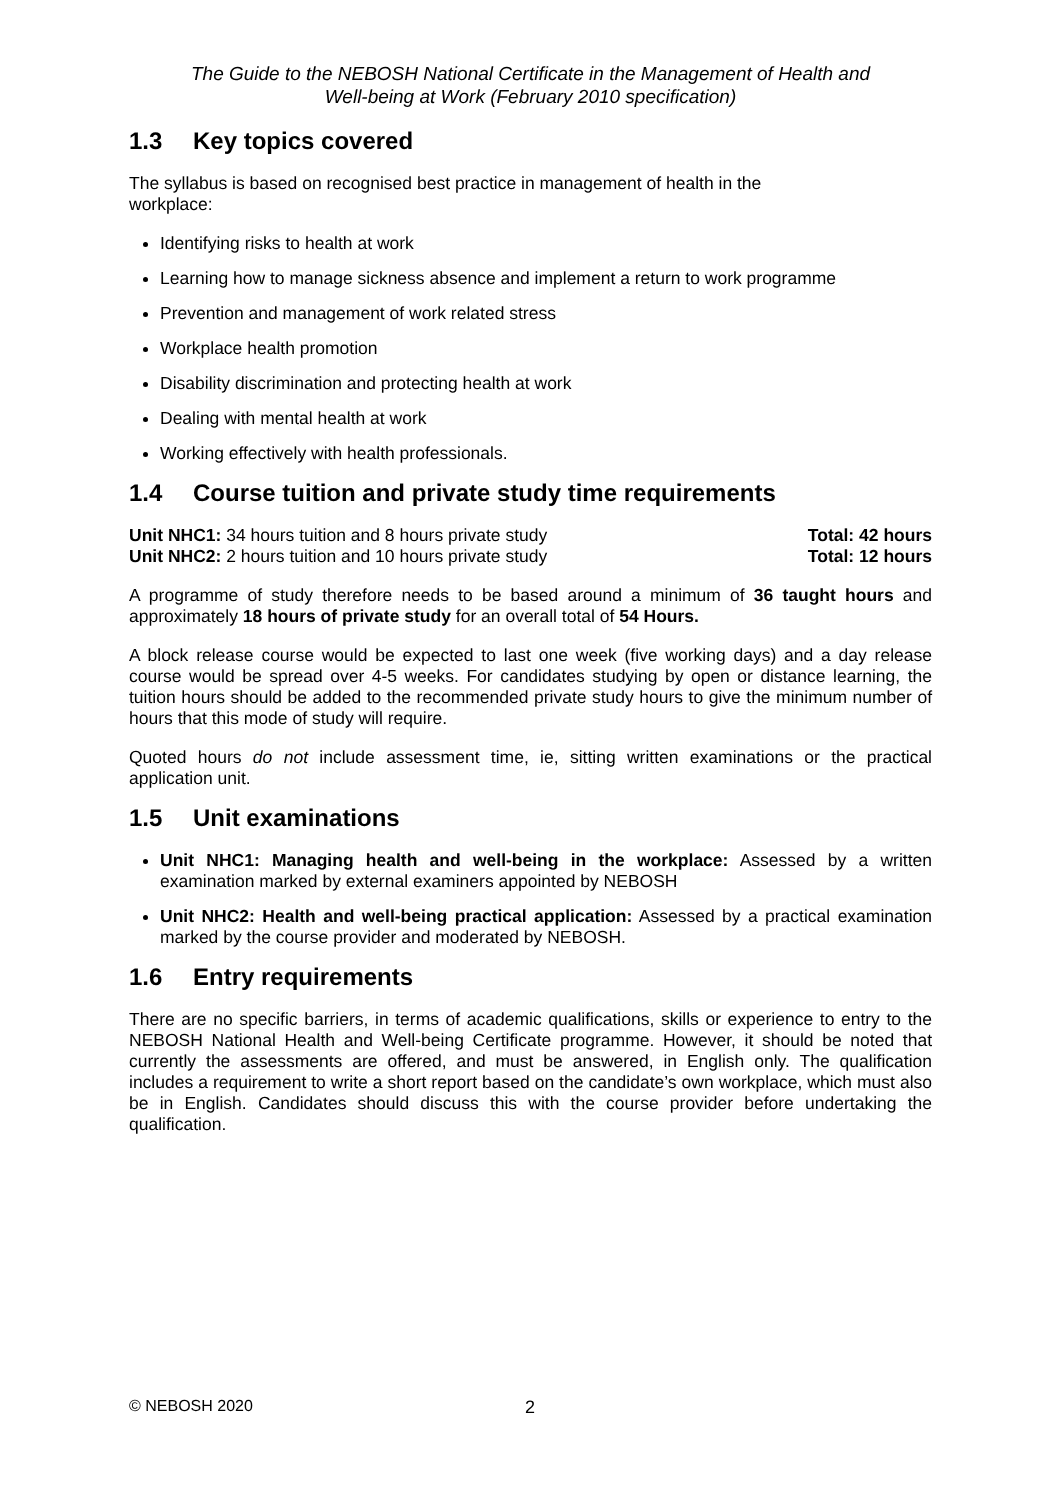The Guide to the NEBOSH National Certificate in the Management of Health and
Well-being at Work (February 2010 specification)
1.3 Key topics covered
The syllabus is based on recognised best practice in management of health in the
workplace:
Identifying risks to health at work
Learning how to manage sickness absence and implement a return to work programme
Prevention and management of work related stress
Workplace health promotion
Disability discrimination and protecting health at work
Dealing with mental health at work
Working effectively with health professionals.
1.4 Course tuition and private study time requirements
Unit NHC1: 34 hours tuition and 8 hours private study
Total: 42 hours
Unit NHC2: 2 hours tuition and 10 hours private study
Total: 12 hours
A programme of study therefore needs to be based around a minimum of 36 taught hours and approximately 18 hours of private study for an overall total of 54 Hours.
A block release course would be expected to last one week (five working days) and a day release course would be spread over 4-5 weeks. For candidates studying by open or distance learning, the tuition hours should be added to the recommended private study hours to give the minimum number of hours that this mode of study will require.
Quoted hours do not include assessment time, ie, sitting written examinations or the practical application unit.
1.5 Unit examinations
Unit NHC1: Managing health and well-being in the workplace: Assessed by a written examination marked by external examiners appointed by NEBOSH
Unit NHC2: Health and well-being practical application: Assessed by a practical examination marked by the course provider and moderated by NEBOSH.
1.6 Entry requirements
There are no specific barriers, in terms of academic qualifications, skills or experience to entry to the NEBOSH National Health and Well-being Certificate programme. However, it should be noted that currently the assessments are offered, and must be answered, in English only. The qualification includes a requirement to write a short report based on the candidate’s own workplace, which must also be in English. Candidates should discuss this with the course provider before undertaking the qualification.
© NEBOSH 2020 2